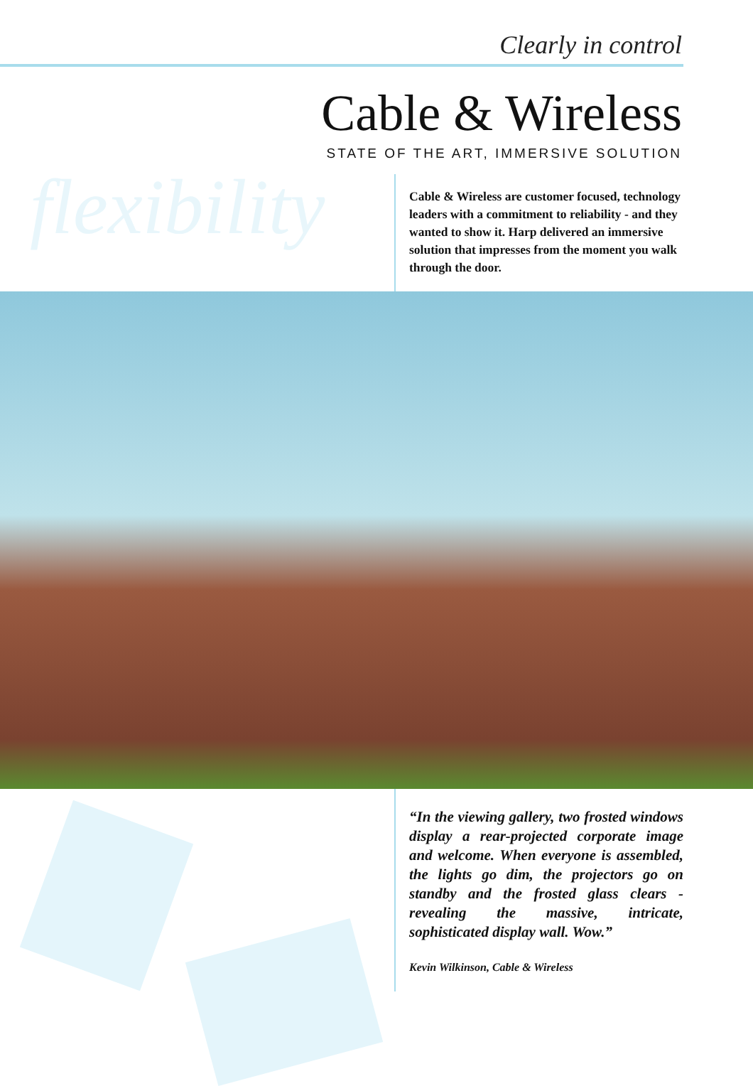Clearly in control
Cable & Wireless
STATE OF THE ART, IMMERSIVE SOLUTION
flexibility
Cable & Wireless are customer focused, technology leaders with a commitment to reliability - and they wanted to show it. Harp delivered an immersive solution that impresses from the moment you walk through the door.
“In the viewing gallery, two frosted windows display a rear-projected corporate image and welcome. When everyone is assembled, the lights go dim, the projectors go on standby and the frosted glass clears - revealing the massive, intricate, sophisticated display wall. Wow.”
Kevin Wilkinson, Cable & Wireless